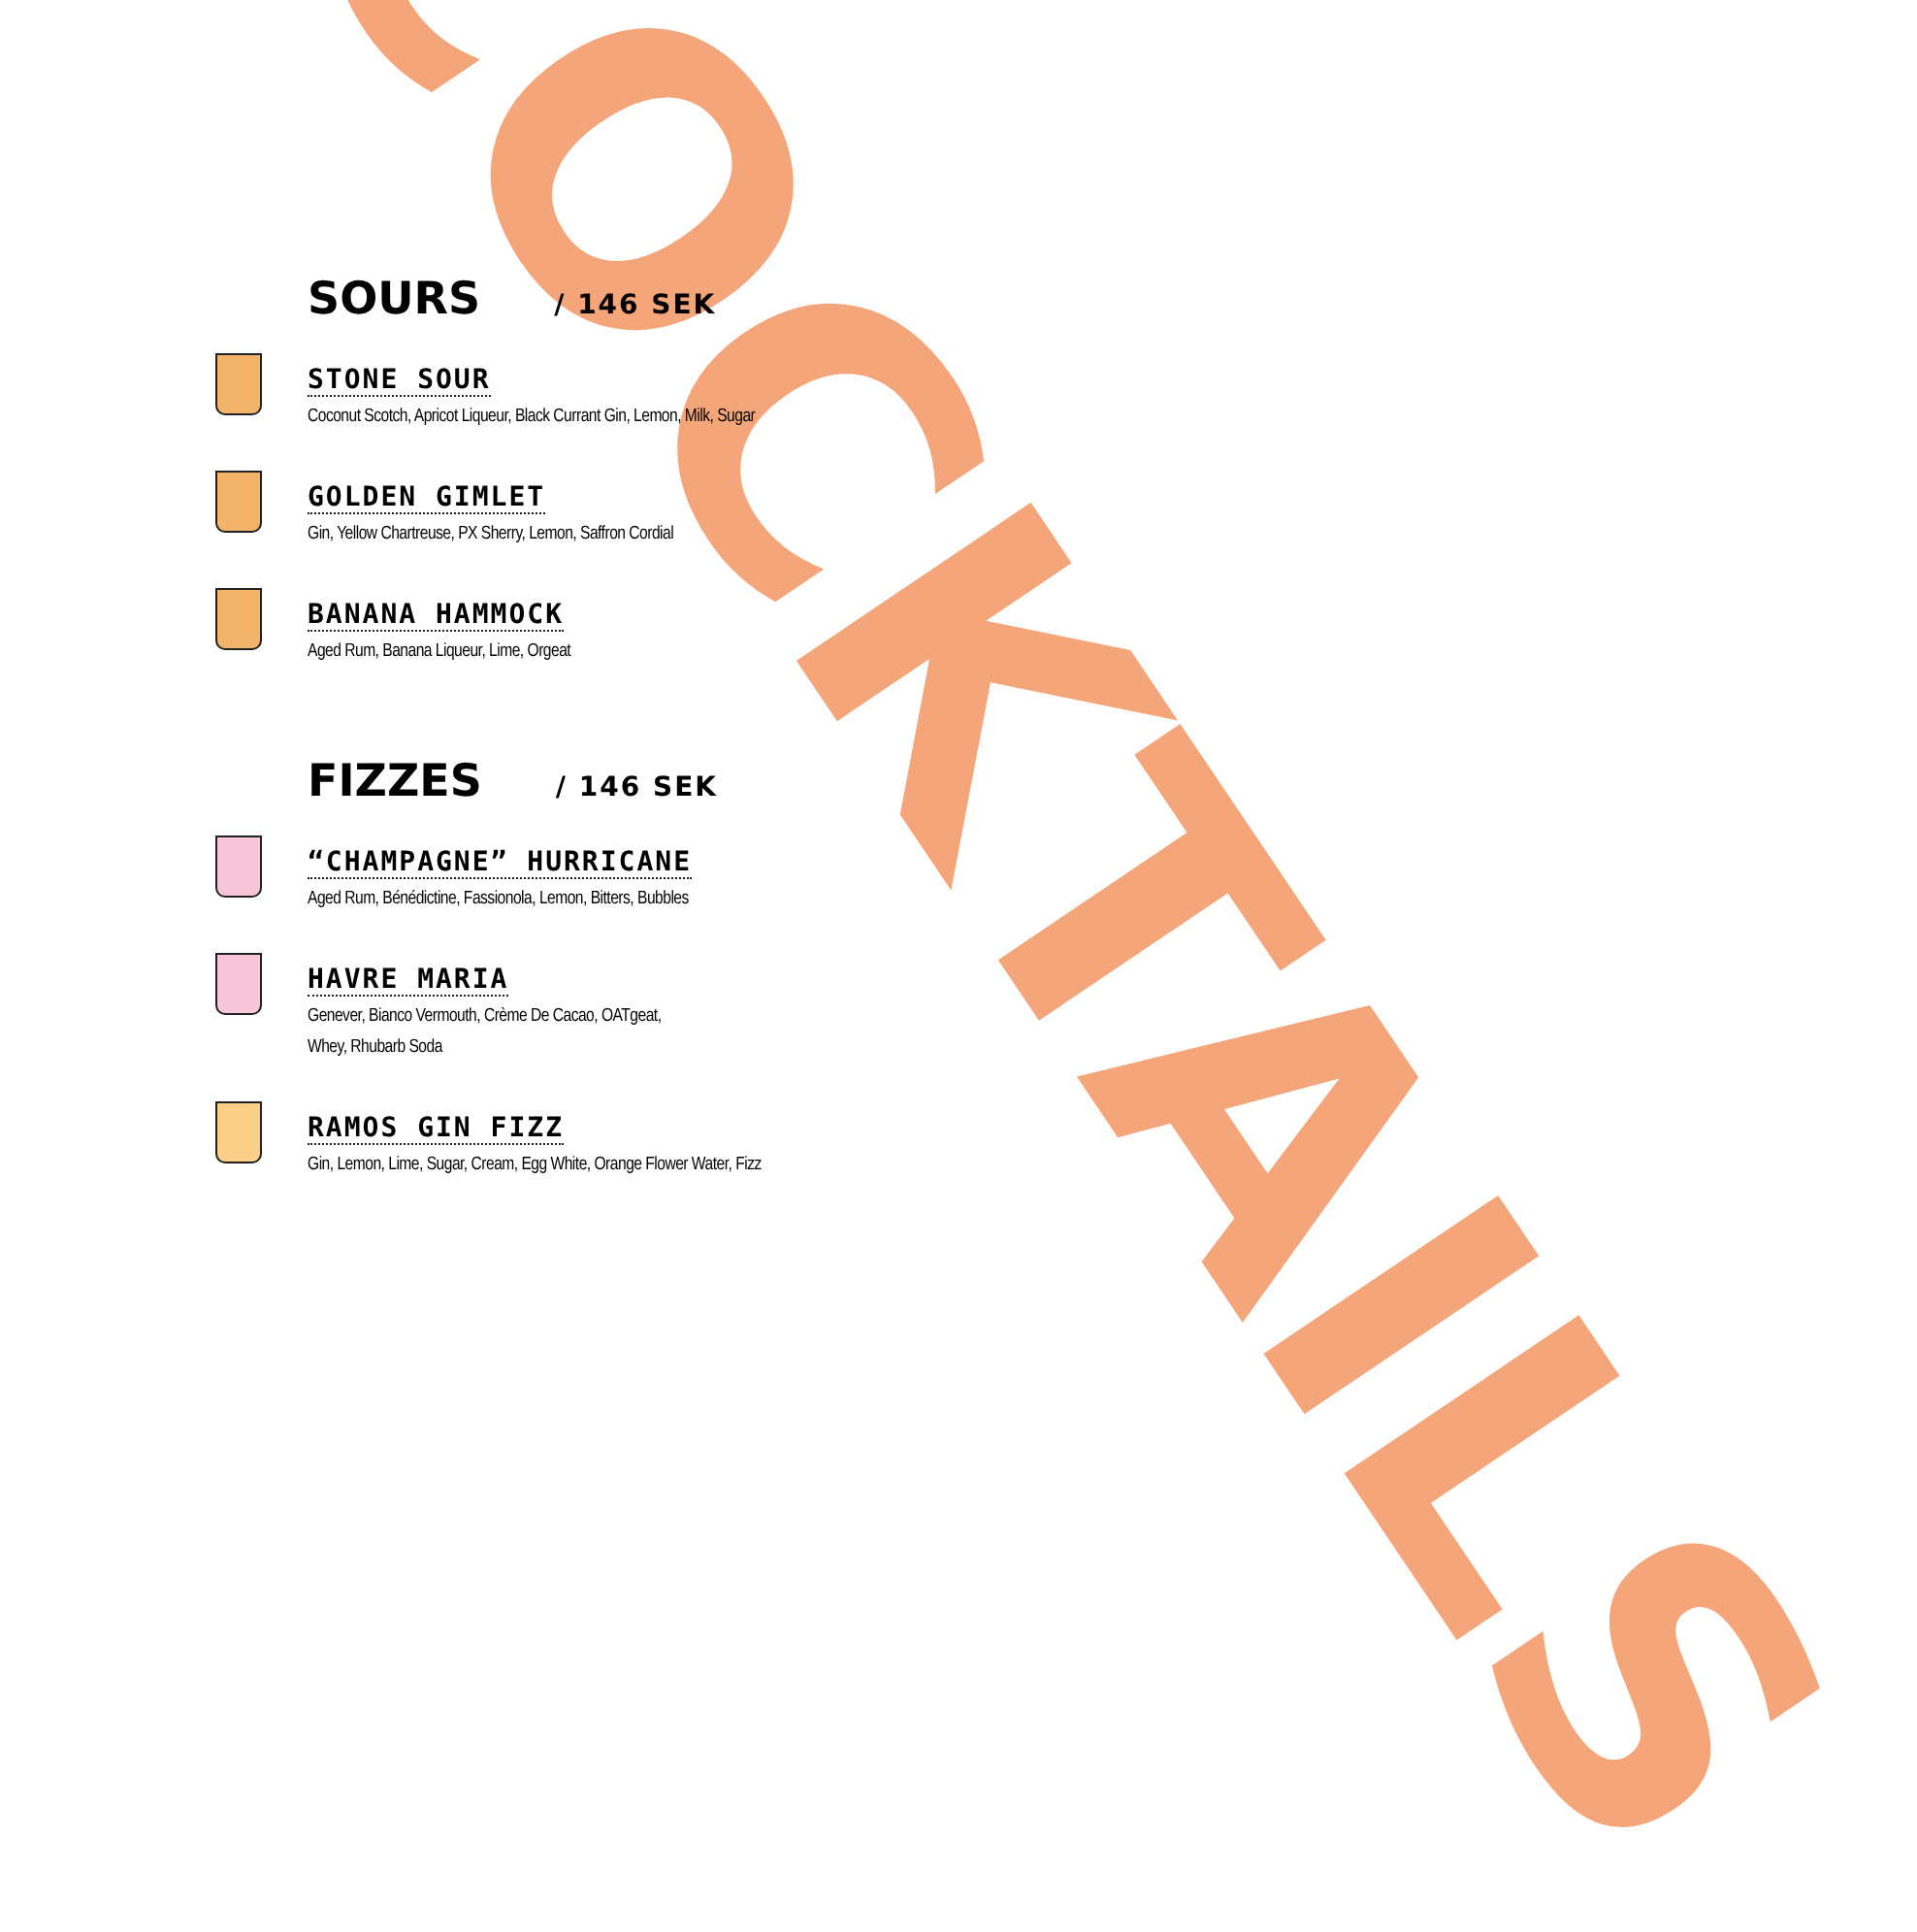COCKTAILS
SOURS / 146 SEK
STONE SOUR
Coconut Scotch, Apricot Liqueur, Black Currant Gin, Lemon, Milk, Sugar
GOLDEN GIMLET
Gin, Yellow Chartreuse, PX Sherry, Lemon, Saffron Cordial
BANANA HAMMOCK
Aged Rum, Banana Liqueur, Lime, Orgeat
FIZZES / 146 SEK
“CHAMPAGNE” HURRICANE
Aged Rum, Bénédictine, Fassionola, Lemon, Bitters, Bubbles
HAVRE MARIA
Genever, Bianco Vermouth, Crème De Cacao, OATgeat,
Whey, Rhubarb Soda
RAMOS GIN FIZZ
Gin, Lemon, Lime, Sugar, Cream, Egg White, Orange Flower Water, Fizz